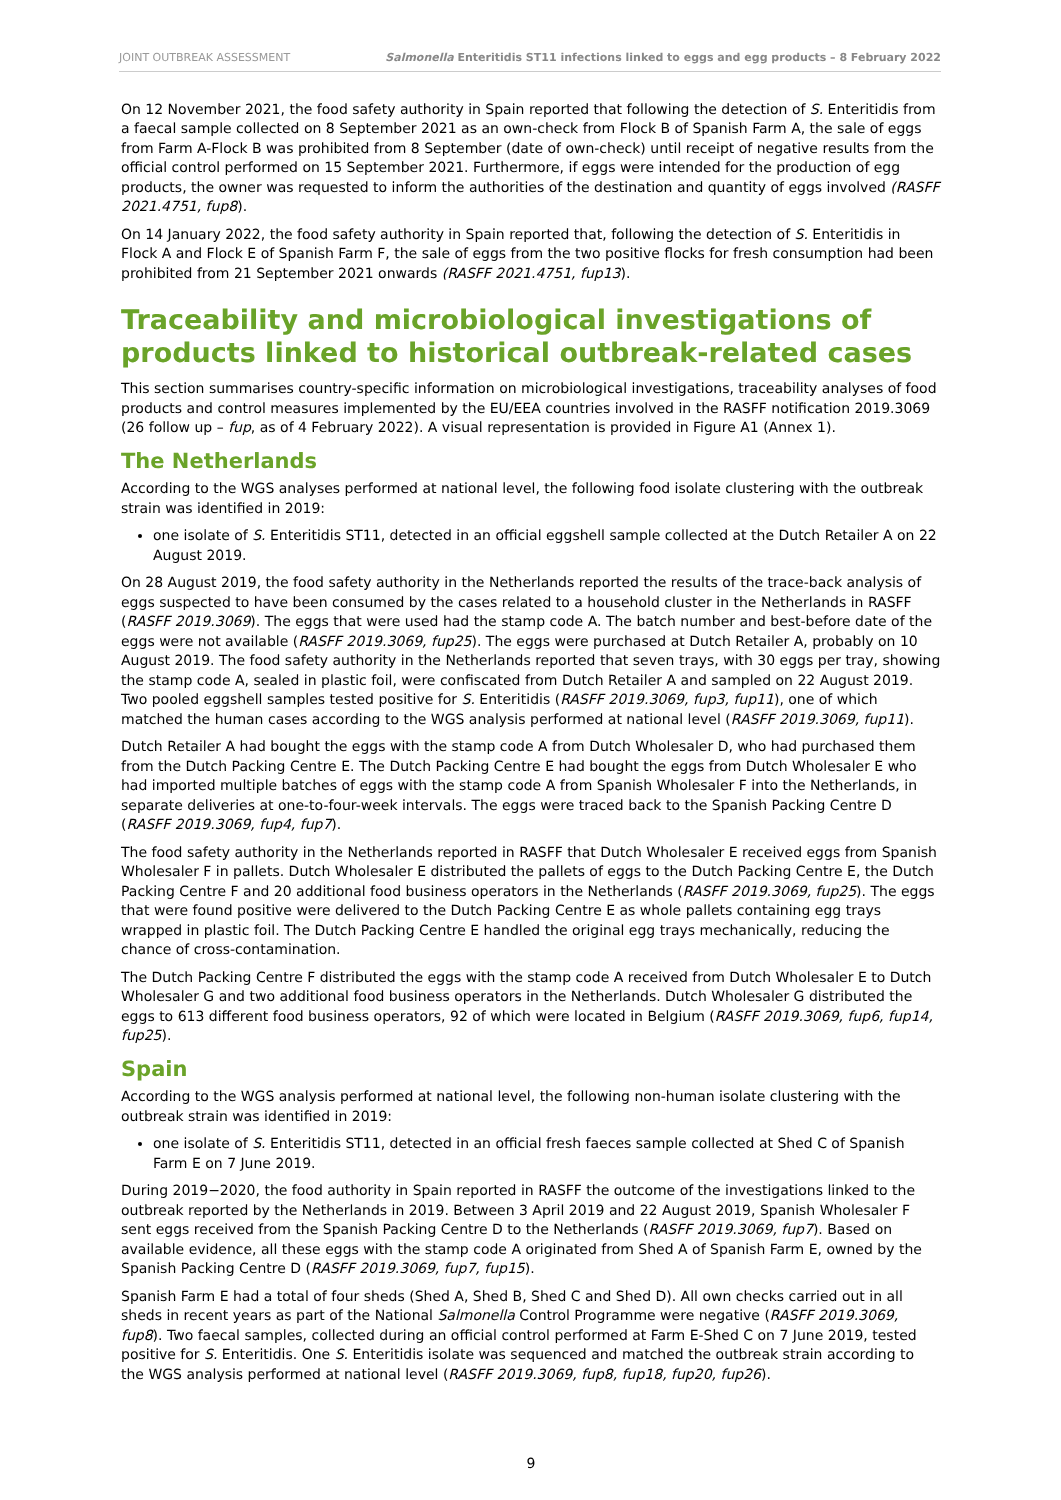JOINT OUTBREAK ASSESSMENT Salmonella Enteritidis ST11 infections linked to eggs and egg products – 8 February 2022
On 12 November 2021, the food safety authority in Spain reported that following the detection of S. Enteritidis from a faecal sample collected on 8 September 2021 as an own-check from Flock B of Spanish Farm A, the sale of eggs from Farm A-Flock B was prohibited from 8 September (date of own-check) until receipt of negative results from the official control performed on 15 September 2021. Furthermore, if eggs were intended for the production of egg products, the owner was requested to inform the authorities of the destination and quantity of eggs involved (RASFF 2021.4751, fup8).
On 14 January 2022, the food safety authority in Spain reported that, following the detection of S. Enteritidis in Flock A and Flock E of Spanish Farm F, the sale of eggs from the two positive flocks for fresh consumption had been prohibited from 21 September 2021 onwards (RASFF 2021.4751, fup13).
Traceability and microbiological investigations of products linked to historical outbreak-related cases
This section summarises country-specific information on microbiological investigations, traceability analyses of food products and control measures implemented by the EU/EEA countries involved in the RASFF notification 2019.3069 (26 follow up – fup, as of 4 February 2022). A visual representation is provided in Figure A1 (Annex 1).
The Netherlands
According to the WGS analyses performed at national level, the following food isolate clustering with the outbreak strain was identified in 2019:
one isolate of S. Enteritidis ST11, detected in an official eggshell sample collected at the Dutch Retailer A on 22 August 2019.
On 28 August 2019, the food safety authority in the Netherlands reported the results of the trace-back analysis of eggs suspected to have been consumed by the cases related to a household cluster in the Netherlands in RASFF (RASFF 2019.3069). The eggs that were used had the stamp code A. The batch number and best-before date of the eggs were not available (RASFF 2019.3069, fup25). The eggs were purchased at Dutch Retailer A, probably on 10 August 2019. The food safety authority in the Netherlands reported that seven trays, with 30 eggs per tray, showing the stamp code A, sealed in plastic foil, were confiscated from Dutch Retailer A and sampled on 22 August 2019. Two pooled eggshell samples tested positive for S. Enteritidis (RASFF 2019.3069, fup3, fup11), one of which matched the human cases according to the WGS analysis performed at national level (RASFF 2019.3069, fup11).
Dutch Retailer A had bought the eggs with the stamp code A from Dutch Wholesaler D, who had purchased them from the Dutch Packing Centre E. The Dutch Packing Centre E had bought the eggs from Dutch Wholesaler E who had imported multiple batches of eggs with the stamp code A from Spanish Wholesaler F into the Netherlands, in separate deliveries at one-to-four-week intervals. The eggs were traced back to the Spanish Packing Centre D (RASFF 2019.3069, fup4, fup7).
The food safety authority in the Netherlands reported in RASFF that Dutch Wholesaler E received eggs from Spanish Wholesaler F in pallets. Dutch Wholesaler E distributed the pallets of eggs to the Dutch Packing Centre E, the Dutch Packing Centre F and 20 additional food business operators in the Netherlands (RASFF 2019.3069, fup25). The eggs that were found positive were delivered to the Dutch Packing Centre E as whole pallets containing egg trays wrapped in plastic foil. The Dutch Packing Centre E handled the original egg trays mechanically, reducing the chance of cross-contamination.
The Dutch Packing Centre F distributed the eggs with the stamp code A received from Dutch Wholesaler E to Dutch Wholesaler G and two additional food business operators in the Netherlands. Dutch Wholesaler G distributed the eggs to 613 different food business operators, 92 of which were located in Belgium (RASFF 2019.3069, fup6, fup14, fup25).
Spain
According to the WGS analysis performed at national level, the following non-human isolate clustering with the outbreak strain was identified in 2019:
one isolate of S. Enteritidis ST11, detected in an official fresh faeces sample collected at Shed C of Spanish Farm E on 7 June 2019.
During 2019−2020, the food authority in Spain reported in RASFF the outcome of the investigations linked to the outbreak reported by the Netherlands in 2019. Between 3 April 2019 and 22 August 2019, Spanish Wholesaler F sent eggs received from the Spanish Packing Centre D to the Netherlands (RASFF 2019.3069, fup7). Based on available evidence, all these eggs with the stamp code A originated from Shed A of Spanish Farm E, owned by the Spanish Packing Centre D (RASFF 2019.3069, fup7, fup15).
Spanish Farm E had a total of four sheds (Shed A, Shed B, Shed C and Shed D). All own checks carried out in all sheds in recent years as part of the National Salmonella Control Programme were negative (RASFF 2019.3069, fup8). Two faecal samples, collected during an official control performed at Farm E-Shed C on 7 June 2019, tested positive for S. Enteritidis. One S. Enteritidis isolate was sequenced and matched the outbreak strain according to the WGS analysis performed at national level (RASFF 2019.3069, fup8, fup18, fup20, fup26).
9